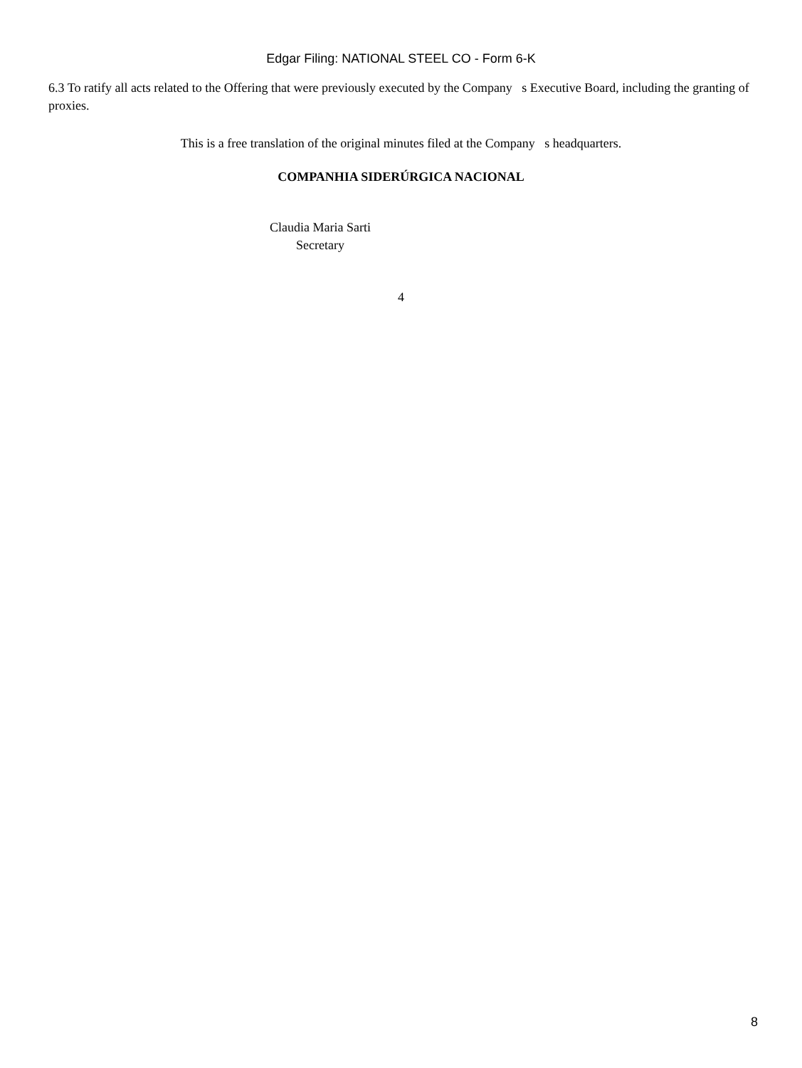Edgar Filing: NATIONAL STEEL CO - Form 6-K
6.3 To ratify all acts related to the Offering that were previously executed by the Company s Executive Board, including the granting of proxies.
This is a free translation of the original minutes filed at the Company s headquarters.
COMPANHIA SIDERÚRGICA NACIONAL
Claudia Maria Sarti
Secretary
4
8